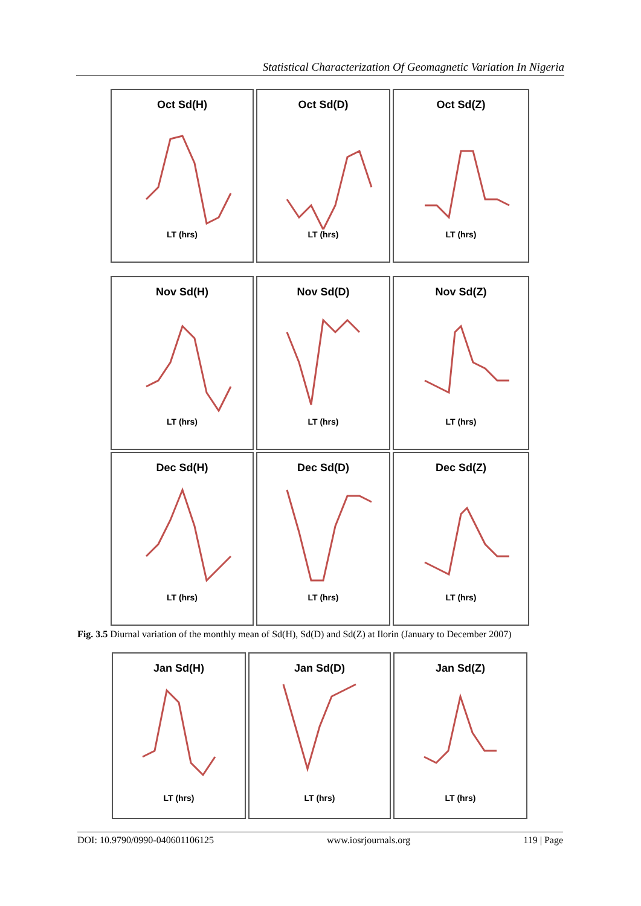Statistical Characterization Of Geomagnetic Variation In Nigeria
Oct Sd(H)
LT (hrs)
Oct Sd(D)
LT (hrs)
Oct Sd(Z)
LT (hrs)
Nov Sd(H)
LT (hrs)
Nov Sd(D)
LT (hrs)
Nov Sd(Z)
LT (hrs)
Dec Sd(H)
LT (hrs)
Dec Sd(D)
LT (hrs)
Dec Sd(Z)
LT (hrs)
Fig. 3.5 Diurnal variation of the monthly mean of Sd(H), Sd(D) and Sd(Z) at Ilorin (January to December 2007)
Jan Sd(H)
LT (hrs)
Jan Sd(D)
LT (hrs)
Jan Sd(Z)
LT (hrs)
DOI: 10.9790/0990-040601106125 www.iosrjournals.org 119 | Page